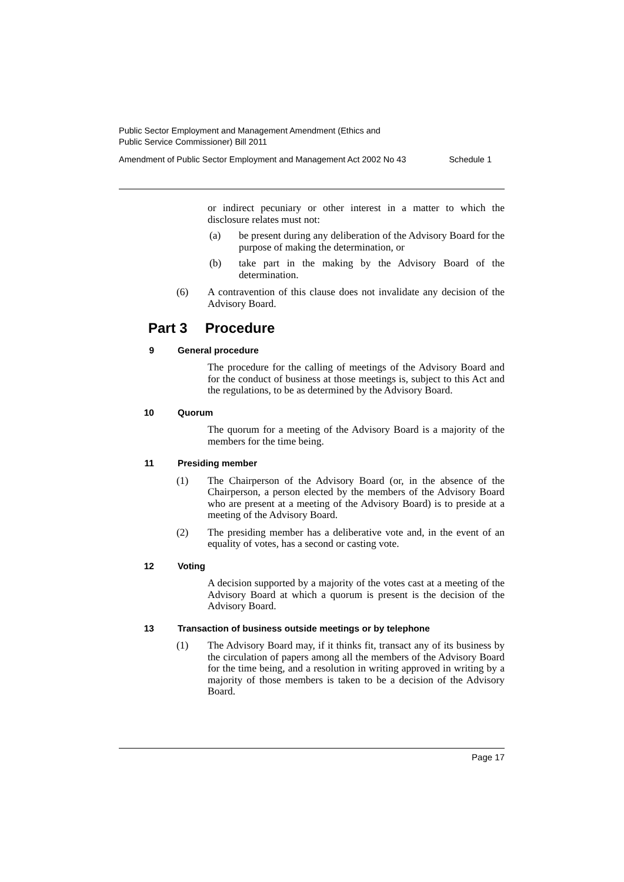Public Sector Employment and Management Amendment (Ethics and
Public Service Commissioner) Bill 2011
Amendment of Public Sector Employment and Management Act 2002 No 43 Schedule 1
or indirect pecuniary or other interest in a matter to which the disclosure relates must not:
(a) be present during any deliberation of the Advisory Board for the purpose of making the determination, or
(b) take part in the making by the Advisory Board of the determination.
(6) A contravention of this clause does not invalidate any decision of the Advisory Board.
Part 3 Procedure
9 General procedure
The procedure for the calling of meetings of the Advisory Board and for the conduct of business at those meetings is, subject to this Act and the regulations, to be as determined by the Advisory Board.
10 Quorum
The quorum for a meeting of the Advisory Board is a majority of the members for the time being.
11 Presiding member
(1) The Chairperson of the Advisory Board (or, in the absence of the Chairperson, a person elected by the members of the Advisory Board who are present at a meeting of the Advisory Board) is to preside at a meeting of the Advisory Board.
(2) The presiding member has a deliberative vote and, in the event of an equality of votes, has a second or casting vote.
12 Voting
A decision supported by a majority of the votes cast at a meeting of the Advisory Board at which a quorum is present is the decision of the Advisory Board.
13 Transaction of business outside meetings or by telephone
(1) The Advisory Board may, if it thinks fit, transact any of its business by the circulation of papers among all the members of the Advisory Board for the time being, and a resolution in writing approved in writing by a majority of those members is taken to be a decision of the Advisory Board.
Page 17